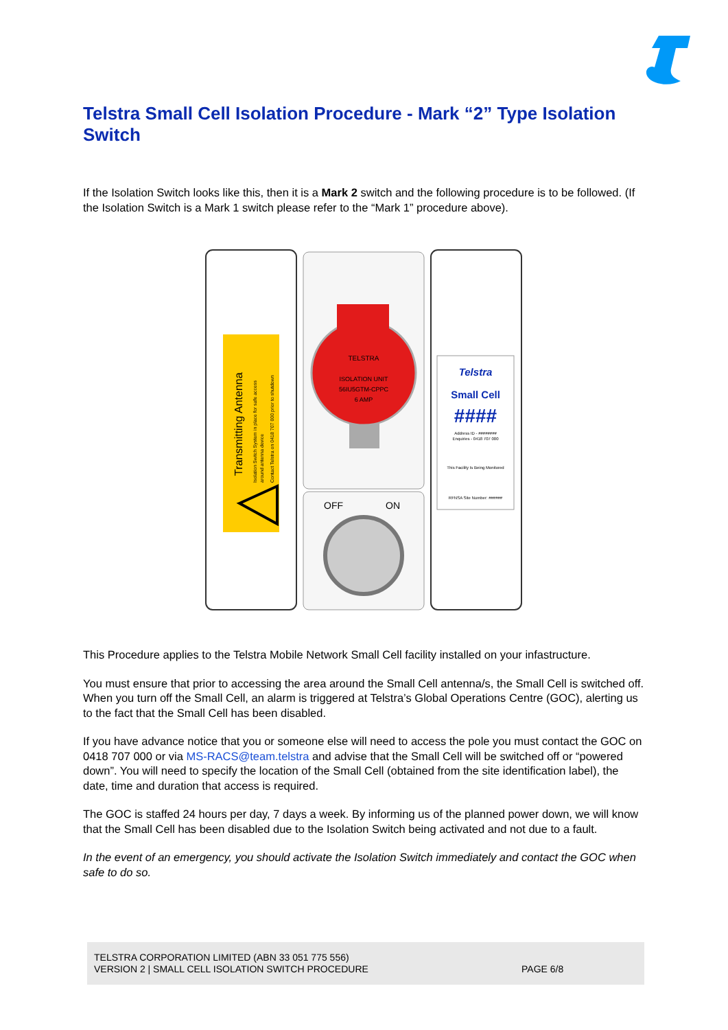Telstra Small Cell Isolation Procedure - Mark “2” Type Isolation Switch
If the Isolation Switch looks like this, then it is a Mark 2 switch and the following procedure is to be followed. (If the Isolation Switch is a Mark 1 switch please refer to the “Mark 1” procedure above).
Transmitting Antenna
Isolation Switch System in place for safe access
around antenna device
Contact Telstra on 0418 707 000 prior to shutdown
TELSTRA
ISOLATION UNIT
56IU5GTM-CPPC
6 AMP
OFF
ON
Telstra
Small Cell
####
Address ID - ########
Enquiries - 0418 707 000
This Facility Is Being Monitored
RFNSA Site Number: ######
This Procedure applies to the Telstra Mobile Network Small Cell facility installed on your infastructure.
You must ensure that prior to accessing the area around the Small Cell antenna/s, the Small Cell is switched off. When you turn off the Small Cell, an alarm is triggered at Telstra’s Global Operations Centre (GOC), alerting us to the fact that the Small Cell has been disabled.
If you have advance notice that you or someone else will need to access the pole you must contact the GOC on 0418 707 000 or via MS-RACS@team.telstra and advise that the Small Cell will be switched off or “powered down”. You will need to specify the location of the Small Cell (obtained from the site identification label), the date, time and duration that access is required.
The GOC is staffed 24 hours per day, 7 days a week. By informing us of the planned power down, we will know that the Small Cell has been disabled due to the Isolation Switch being activated and not due to a fault.
In the event of an emergency, you should activate the Isolation Switch immediately and contact the GOC when safe to do so.
TELSTRA CORPORATION LIMITED (ABN 33 051 775 556)
VERSION 2 | SMALL CELL ISOLATION SWITCH PROCEDURE
PAGE 6/8